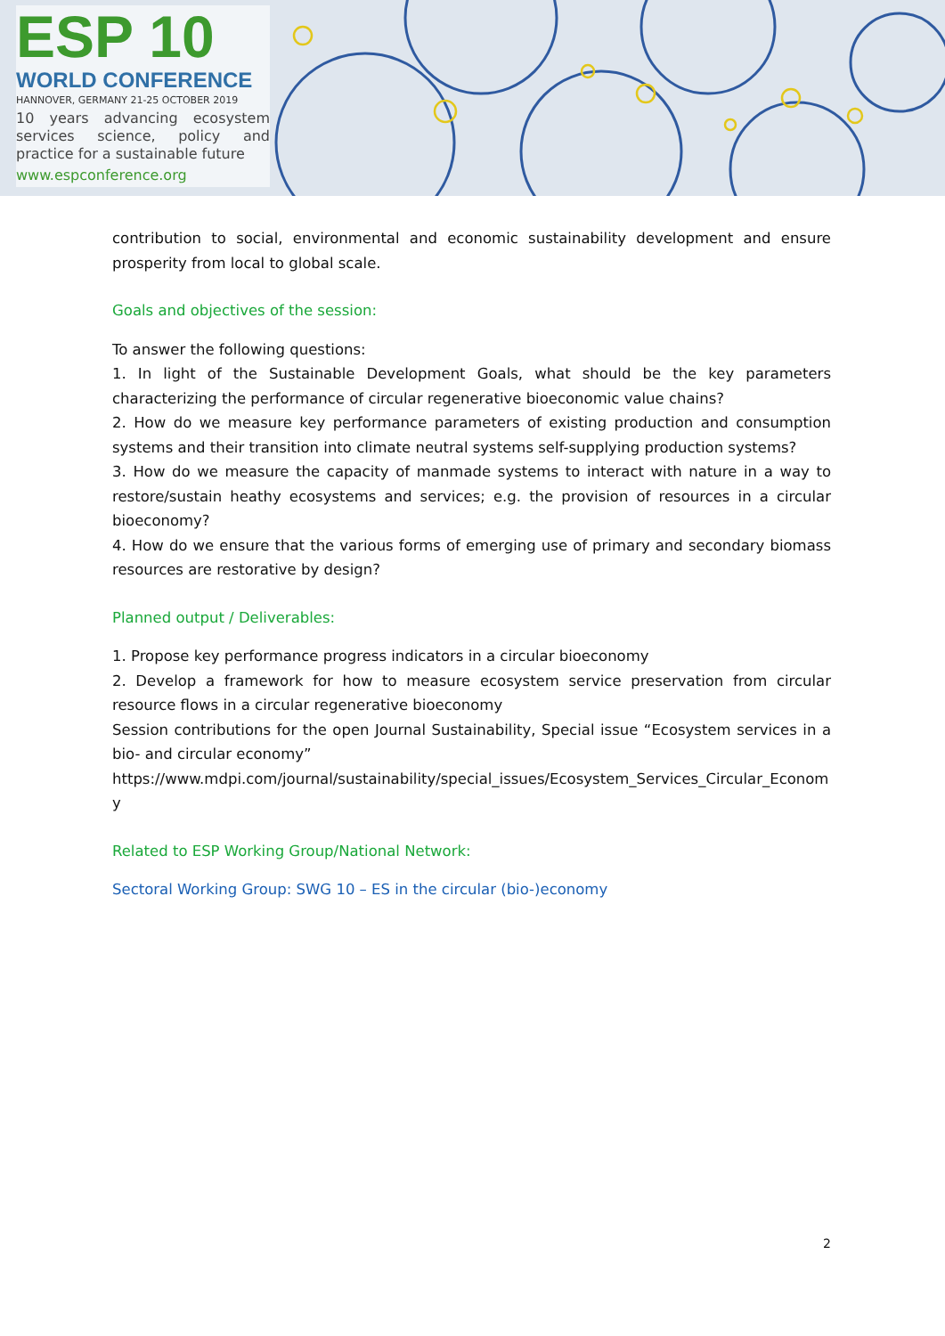ESP 10
WORLD CONFERENCE
HANNOVER, GERMANY 21-25 OCTOBER 2019
10 years advancing ecosystem services science, policy and practice for a sustainable future
www.espconference.org
contribution to social, environmental and economic sustainability development and ensure prosperity from local to global scale.
Goals and objectives of the session:
To answer the following questions:
1. In light of the Sustainable Development Goals, what should be the key parameters characterizing the performance of circular regenerative bioeconomic value chains?
2. How do we measure key performance parameters of existing production and consumption systems and their transition into climate neutral systems self-supplying production systems?
3. How do we measure the capacity of manmade systems to interact with nature in a way to restore/sustain heathy ecosystems and services; e.g. the provision of resources in a circular bioeconomy?
4. How do we ensure that the various forms of emerging use of primary and secondary biomass resources are restorative by design?
Planned output / Deliverables:
1. Propose key performance progress indicators in a circular bioeconomy
2. Develop a framework for how to measure ecosystem service preservation from circular resource flows in a circular regenerative bioeconomy
Session contributions for the open Journal Sustainability, Special issue “Ecosystem services in a bio- and circular economy”
https://www.mdpi.com/journal/sustainability/special_issues/Ecosystem_Services_Circular_Economy
Related to ESP Working Group/National Network:
Sectoral Working Group: SWG 10 – ES in the circular (bio-)economy
2